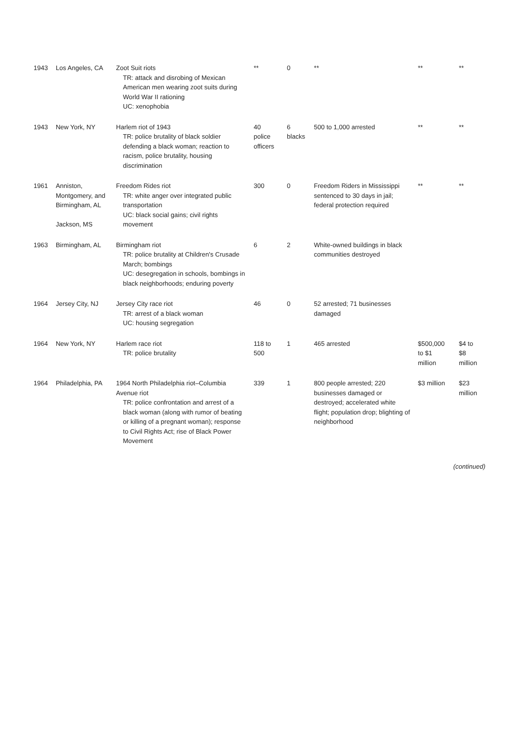| 1943 | Los Angeles, CA | Zoot Suit riots TR: attack and disrobing of Mexican American men wearing zoot suits during World War II rationing UC: xenophobia | ** | 0 | ** | ** | ** |
| 1943 | New York, NY | Harlem riot of 1943 TR: police brutality of black soldier defending a black woman; reaction to racism, police brutality, housing discrimination | 40 police officers | 6 blacks | 500 to 1,000 arrested | ** | ** |
| 1961 | Anniston, Montgomery, and Birmingham, AL Jackson, MS | Freedom Rides riot TR: white anger over integrated public transportation UC: black social gains; civil rights movement | 300 | 0 | Freedom Riders in Mississippi sentenced to 30 days in jail; federal protection required | ** | ** |
| 1963 | Birmingham, AL | Birmingham riot TR: police brutality at Children's Crusade March; bombings UC: desegregation in schools, bombings in black neighborhoods; enduring poverty | 6 | 2 | White-owned buildings in black communities destroyed | | |
| 1964 | Jersey City, NJ | Jersey City race riot TR: arrest of a black woman UC: housing segregation | 46 | 0 | 52 arrested; 71 businesses damaged | | |
| 1964 | New York, NY | Harlem race riot TR: police brutality | 118 to 500 | 1 | 465 arrested | $500,000 to $1 million | $4 to $8 million |
| 1964 | Philadelphia, PA | 1964 North Philadelphia riot–Columbia Avenue riot TR: police confrontation and arrest of a black woman (along with rumor of beating or killing of a pregnant woman); response to Civil Rights Act; rise of Black Power Movement | 339 | 1 | 800 people arrested; 220 businesses damaged or destroyed; accelerated white flight; population drop; blighting of neighborhood | $3 million | $23 million |
(continued)